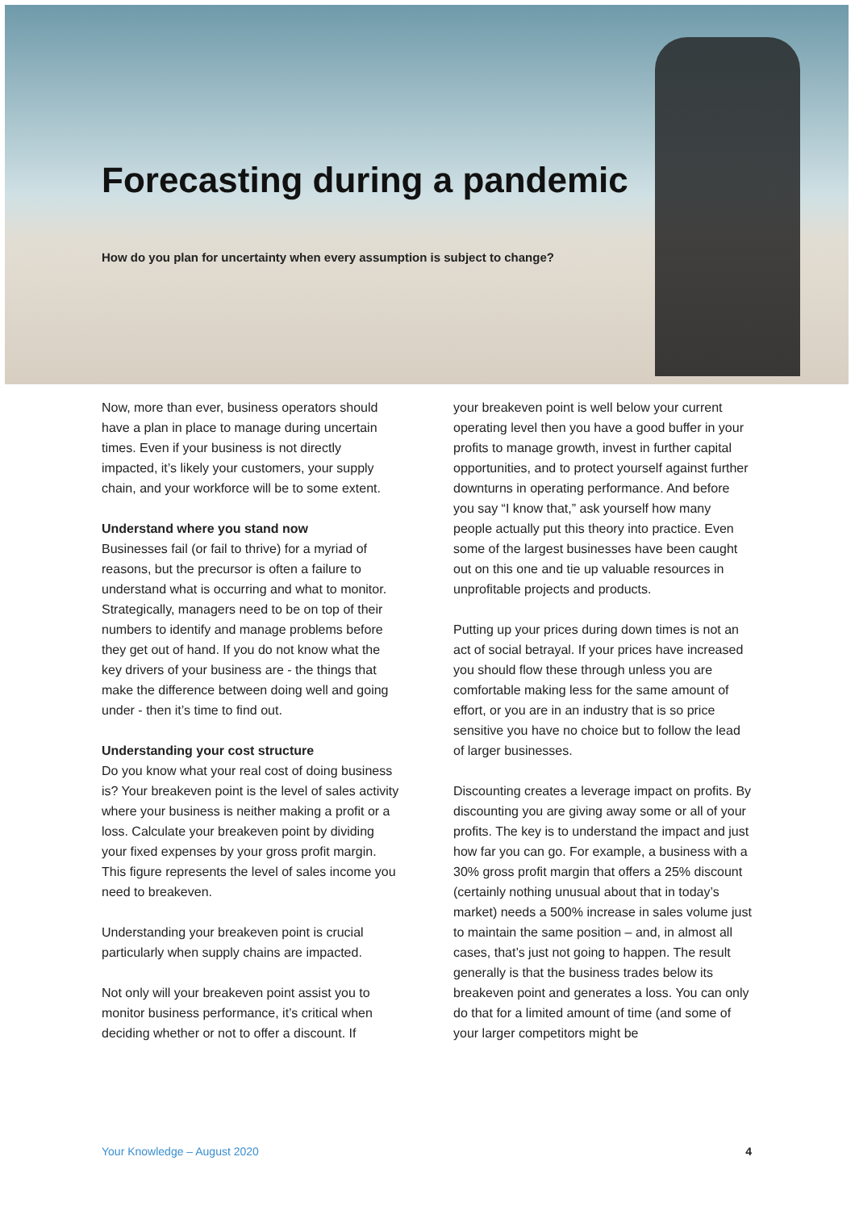Forecasting during a pandemic
How do you plan for uncertainty when every assumption is subject to change?
Now, more than ever, business operators should have a plan in place to manage during uncertain times. Even if your business is not directly impacted, it’s likely your customers, your supply chain, and your workforce will be to some extent.
Understand where you stand now
Businesses fail (or fail to thrive) for a myriad of reasons, but the precursor is often a failure to understand what is occurring and what to monitor. Strategically, managers need to be on top of their numbers to identify and manage problems before they get out of hand. If you do not know what the key drivers of your business are - the things that make the difference between doing well and going under - then it’s time to find out.
Understanding your cost structure
Do you know what your real cost of doing business is? Your breakeven point is the level of sales activity where your business is neither making a profit or a loss. Calculate your breakeven point by dividing your fixed expenses by your gross profit margin. This figure represents the level of sales income you need to breakeven.
Understanding your breakeven point is crucial particularly when supply chains are impacted.
Not only will your breakeven point assist you to monitor business performance, it’s critical when deciding whether or not to offer a discount. If
your breakeven point is well below your current operating level then you have a good buffer in your profits to manage growth, invest in further capital opportunities, and to protect yourself against further downturns in operating performance. And before you say “I know that,” ask yourself how many people actually put this theory into practice. Even some of the largest businesses have been caught out on this one and tie up valuable resources in unprofitable projects and products.
Putting up your prices during down times is not an act of social betrayal. If your prices have increased you should flow these through unless you are comfortable making less for the same amount of effort, or you are in an industry that is so price sensitive you have no choice but to follow the lead of larger businesses.
Discounting creates a leverage impact on profits. By discounting you are giving away some or all of your profits. The key is to understand the impact and just how far you can go. For example, a business with a 30% gross profit margin that offers a 25% discount (certainly nothing unusual about that in today’s market) needs a 500% increase in sales volume just to maintain the same position – and, in almost all cases, that’s just not going to happen. The result generally is that the business trades below its breakeven point and generates a loss. You can only do that for a limited amount of time (and some of your larger competitors might be
Your Knowledge – August 2020 4